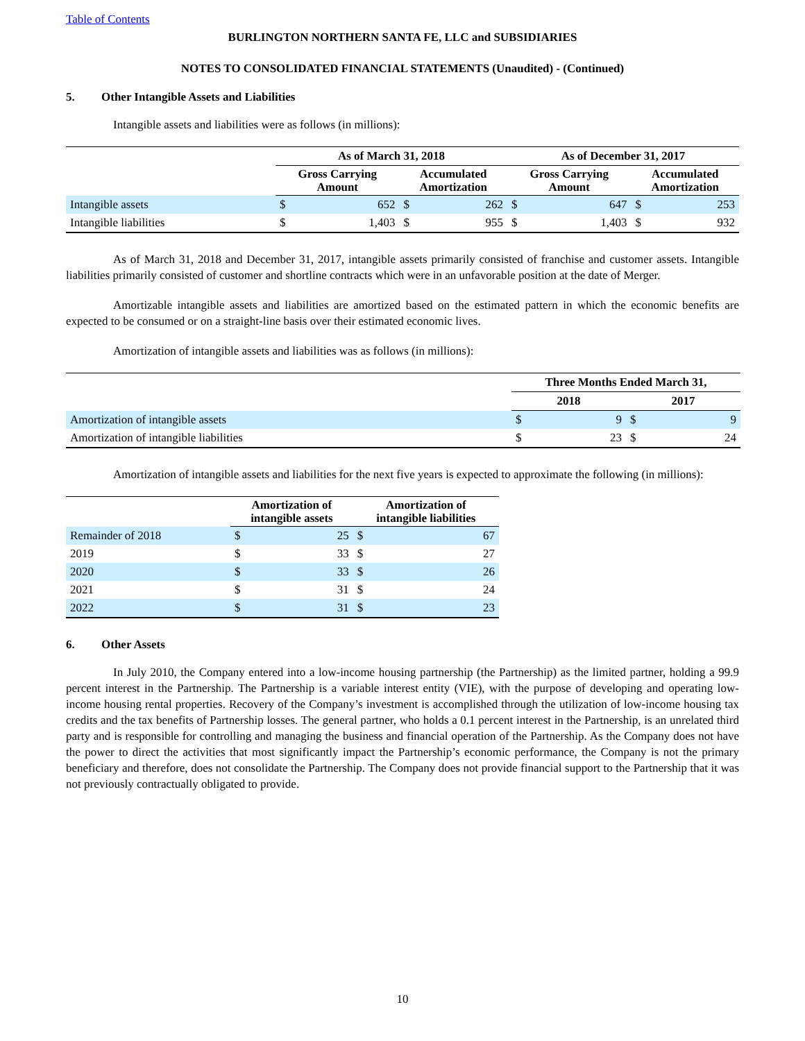Table of Contents
BURLINGTON NORTHERN SANTA FE, LLC and SUBSIDIARIES
NOTES TO CONSOLIDATED FINANCIAL STATEMENTS (Unaudited) - (Continued)
5. Other Intangible Assets and Liabilities
Intangible assets and liabilities were as follows (in millions):
| | As of March 31, 2018 | | | | As of December 31, 2017 | | | |
| --- | --- | --- | --- | --- | --- | --- | --- | --- |
| | Gross Carrying Amount | | Accumulated Amortization | | Gross Carrying Amount | | Accumulated Amortization | |
| Intangible assets | $ | 652 | $ | 262 | $ | 647 | $ | 253 |
| Intangible liabilities | $ | 1,403 | $ | 955 | $ | 1,403 | $ | 932 |
As of March 31, 2018 and December 31, 2017, intangible assets primarily consisted of franchise and customer assets. Intangible liabilities primarily consisted of customer and shortline contracts which were in an unfavorable position at the date of Merger.
Amortizable intangible assets and liabilities are amortized based on the estimated pattern in which the economic benefits are expected to be consumed or on a straight-line basis over their estimated economic lives.
Amortization of intangible assets and liabilities was as follows (in millions):
| | Three Months Ended March 31, | | | |
| --- | --- | --- | --- | --- |
| | 2018 | | 2017 | |
| Amortization of intangible assets | $ | 9 | $ | 9 |
| Amortization of intangible liabilities | $ | 23 | $ | 24 |
Amortization of intangible assets and liabilities for the next five years is expected to approximate the following (in millions):
| | Amortization of intangible assets | | Amortization of intangible liabilities | |
| --- | --- | --- | --- | --- |
| Remainder of 2018 | $ | 25 | $ | 67 |
| 2019 | $ | 33 | $ | 27 |
| 2020 | $ | 33 | $ | 26 |
| 2021 | $ | 31 | $ | 24 |
| 2022 | $ | 31 | $ | 23 |
6. Other Assets
In July 2010, the Company entered into a low-income housing partnership (the Partnership) as the limited partner, holding a 99.9 percent interest in the Partnership. The Partnership is a variable interest entity (VIE), with the purpose of developing and operating low-income housing rental properties. Recovery of the Company’s investment is accomplished through the utilization of low-income housing tax credits and the tax benefits of Partnership losses. The general partner, who holds a 0.1 percent interest in the Partnership, is an unrelated third party and is responsible for controlling and managing the business and financial operation of the Partnership. As the Company does not have the power to direct the activities that most significantly impact the Partnership’s economic performance, the Company is not the primary beneficiary and therefore, does not consolidate the Partnership. The Company does not provide financial support to the Partnership that it was not previously contractually obligated to provide.
10